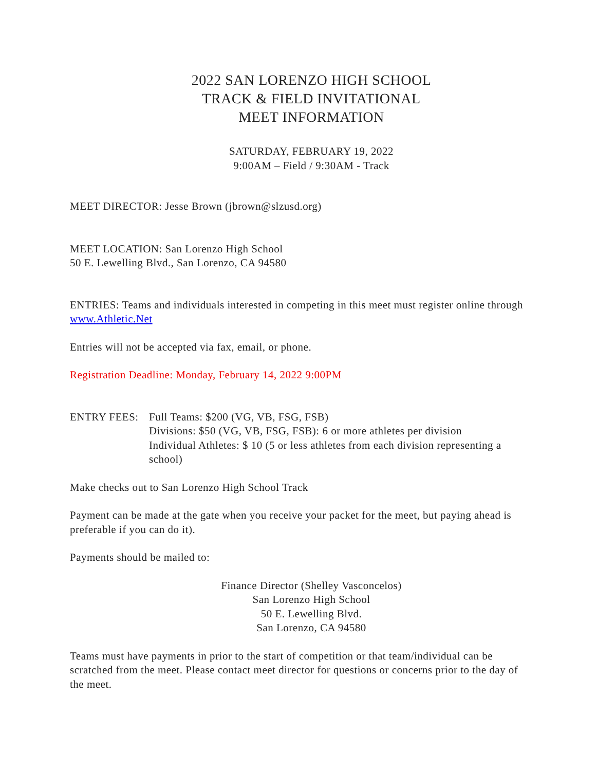2022 SAN LORENZO HIGH SCHOOL
TRACK & FIELD INVITATIONAL
MEET INFORMATION
SATURDAY, FEBRUARY 19, 2022
9:00AM – Field / 9:30AM - Track
MEET DIRECTOR: Jesse Brown (jbrown@slzusd.org)
MEET LOCATION: San Lorenzo High School
50 E. Lewelling Blvd., San Lorenzo, CA 94580
ENTRIES: Teams and individuals interested in competing in this meet must register online through www.Athletic.Net
Entries will not be accepted via fax, email, or phone.
Registration Deadline: Monday, February 14, 2022 9:00PM
ENTRY FEES: Full Teams: $200 (VG, VB, FSG, FSB)
Divisions: $50 (VG, VB, FSG, FSB): 6 or more athletes per division
Individual Athletes: $ 10 (5 or less athletes from each division representing a school)
Make checks out to San Lorenzo High School Track
Payment can be made at the gate when you receive your packet for the meet, but paying ahead is preferable if you can do it).
Payments should be mailed to:
Finance Director (Shelley Vasconcelos)
San Lorenzo High School
50 E. Lewelling Blvd.
San Lorenzo, CA 94580
Teams must have payments in prior to the start of competition or that team/individual can be scratched from the meet. Please contact meet director for questions or concerns prior to the day of the meet.